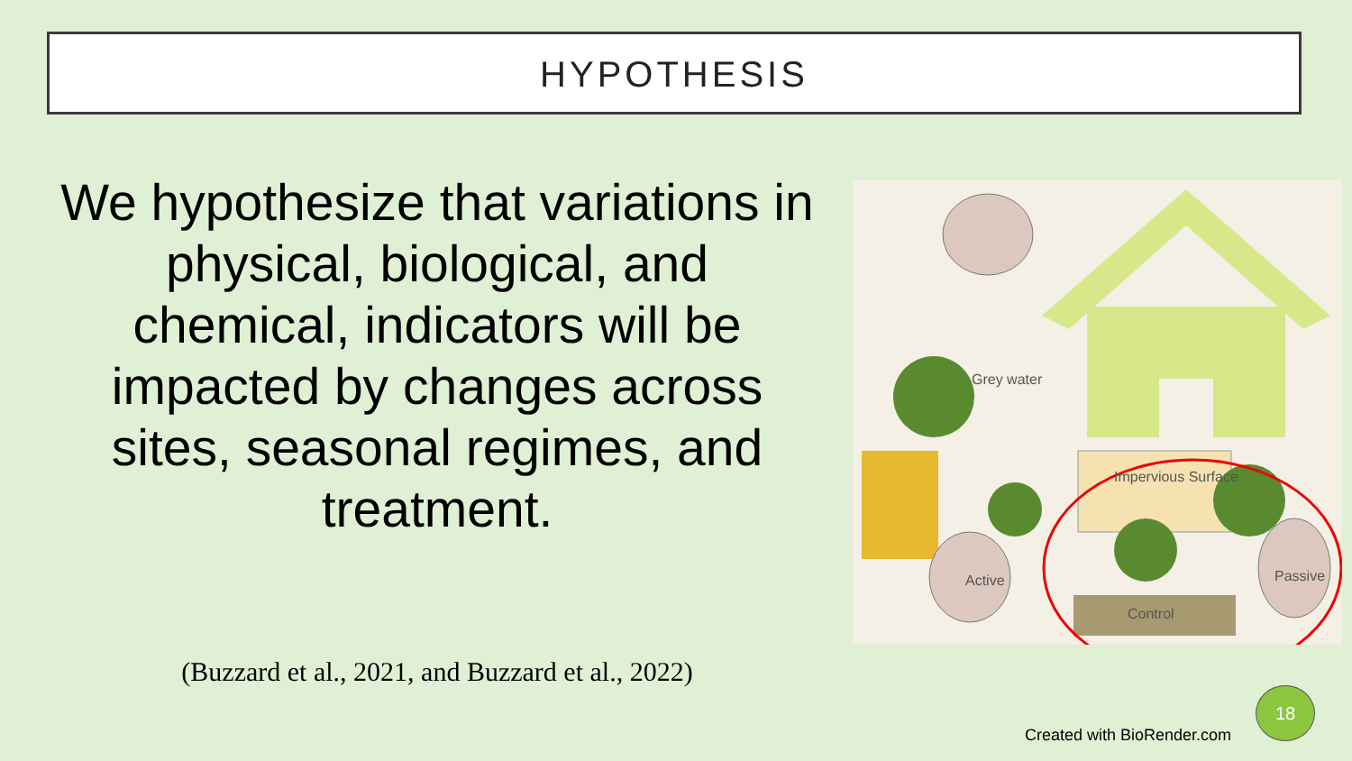HYPOTHESIS
We hypothesize that variations in physical, biological, and chemical, indicators will be impacted by changes across sites, seasonal regimes, and treatment.
(Buzzard et al., 2021, and Buzzard et al., 2022)
Grey water
Impervious Surface
Active Passive
Control
Created with BioRender.com
18